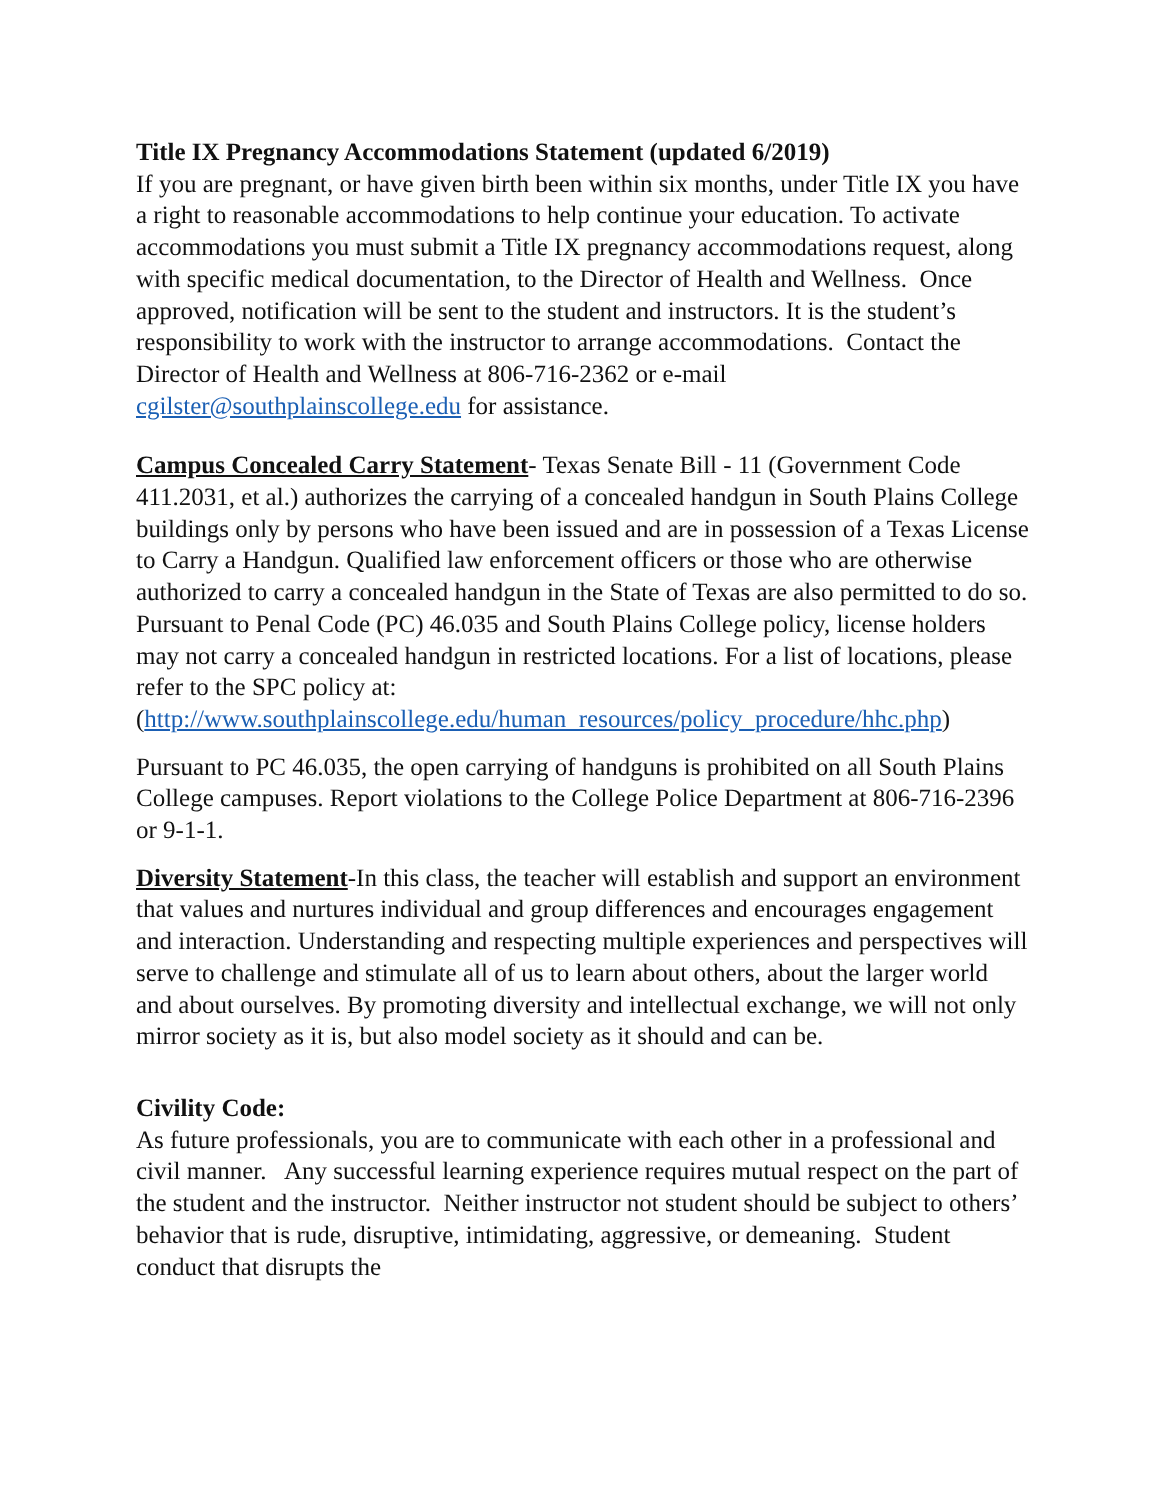Title IX Pregnancy Accommodations Statement (updated 6/2019)
If you are pregnant, or have given birth been within six months, under Title IX you have a right to reasonable accommodations to help continue your education. To activate accommodations you must submit a Title IX pregnancy accommodations request, along with specific medical documentation, to the Director of Health and Wellness. Once approved, notification will be sent to the student and instructors. It is the student’s responsibility to work with the instructor to arrange accommodations. Contact the Director of Health and Wellness at 806-716-2362 or e-mail cgilster@southplainscollege.edu for assistance.
Campus Concealed Carry Statement- Texas Senate Bill - 11 (Government Code 411.2031, et al.) authorizes the carrying of a concealed handgun in South Plains College buildings only by persons who have been issued and are in possession of a Texas License to Carry a Handgun. Qualified law enforcement officers or those who are otherwise authorized to carry a concealed handgun in the State of Texas are also permitted to do so. Pursuant to Penal Code (PC) 46.035 and South Plains College policy, license holders may not carry a concealed handgun in restricted locations. For a list of locations, please refer to the SPC policy at: (http://www.southplainscollege.edu/human_resources/policy_procedure/hhc.php)
Pursuant to PC 46.035, the open carrying of handguns is prohibited on all South Plains College campuses. Report violations to the College Police Department at 806-716-2396 or 9-1-1.
Diversity Statement-In this class, the teacher will establish and support an environment that values and nurtures individual and group differences and encourages engagement and interaction. Understanding and respecting multiple experiences and perspectives will serve to challenge and stimulate all of us to learn about others, about the larger world and about ourselves. By promoting diversity and intellectual exchange, we will not only mirror society as it is, but also model society as it should and can be.
Civility Code:
As future professionals, you are to communicate with each other in a professional and civil manner. Any successful learning experience requires mutual respect on the part of the student and the instructor. Neither instructor not student should be subject to others’ behavior that is rude, disruptive, intimidating, aggressive, or demeaning. Student conduct that disrupts the